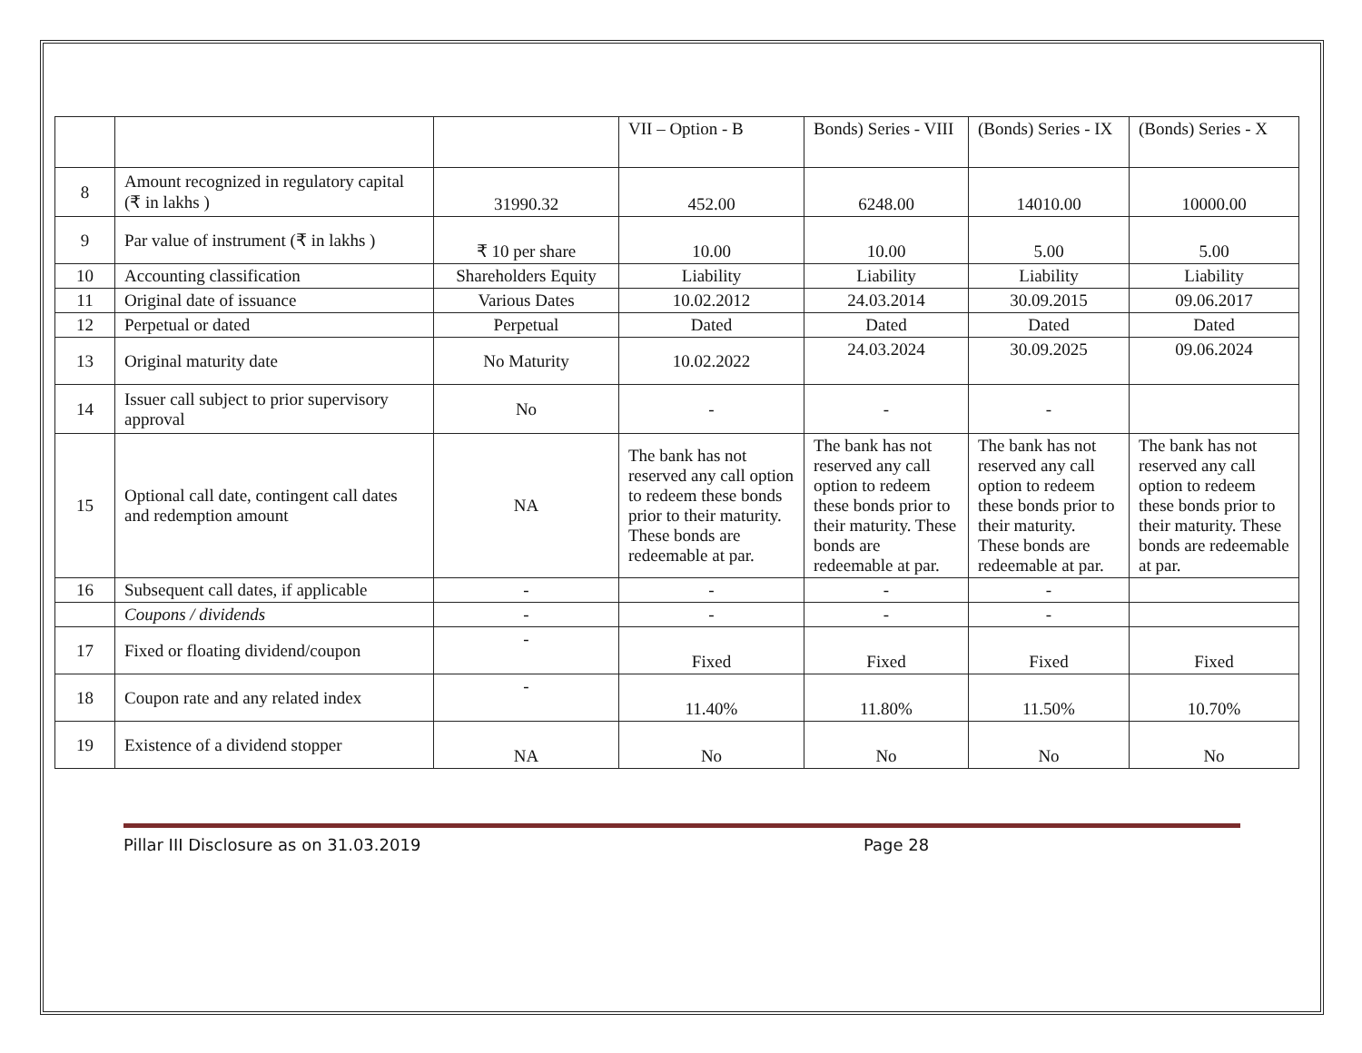| | | | VII – Option - B | Bonds) Series - VIII | (Bonds) Series - IX | (Bonds) Series - X |
| 8 | Amount recognized in regulatory capital (₹ in lakhs ) | 31990.32 | 452.00 | 6248.00 | 14010.00 | 10000.00 |
| 9 | Par value of instrument (₹ in lakhs ) | ₹ 10 per share | 10.00 | 10.00 | 5.00 | 5.00 |
| 10 | Accounting classification | Shareholders Equity | Liability | Liability | Liability | Liability |
| 11 | Original date of issuance | Various Dates | 10.02.2012 | 24.03.2014 | 30.09.2015 | 09.06.2017 |
| 12 | Perpetual or dated | Perpetual | Dated | Dated | Dated | Dated |
| 13 | Original maturity date | No Maturity | 10.02.2022 | 24.03.2024 | 30.09.2025 | 09.06.2024 |
| 14 | Issuer call subject to prior supervisory approval | No | - | - | - | |
| 15 | Optional call date, contingent call dates and redemption amount | NA | The bank has not reserved any call option to redeem these bonds prior to their maturity. These bonds are redeemable at par. | The bank has not reserved any call option to redeem these bonds prior to their maturity. These bonds are redeemable at par. | The bank has not reserved any call option to redeem these bonds prior to their maturity. These bonds are redeemable at par. | The bank has not reserved any call option to redeem these bonds prior to their maturity. These bonds are redeemable at par. |
| 16 | Subsequent call dates, if applicable | - | - | - | - | |
| | Coupons / dividends | - | - | - | - | |
| 17 | Fixed or floating dividend/coupon | - | Fixed | Fixed | Fixed | Fixed |
| 18 | Coupon rate and any related index | - | 11.40% | 11.80% | 11.50% | 10.70% |
| 19 | Existence of a dividend stopper | NA | No | No | No | No |
Pillar III Disclosure as on 31.03.2019 Page 28